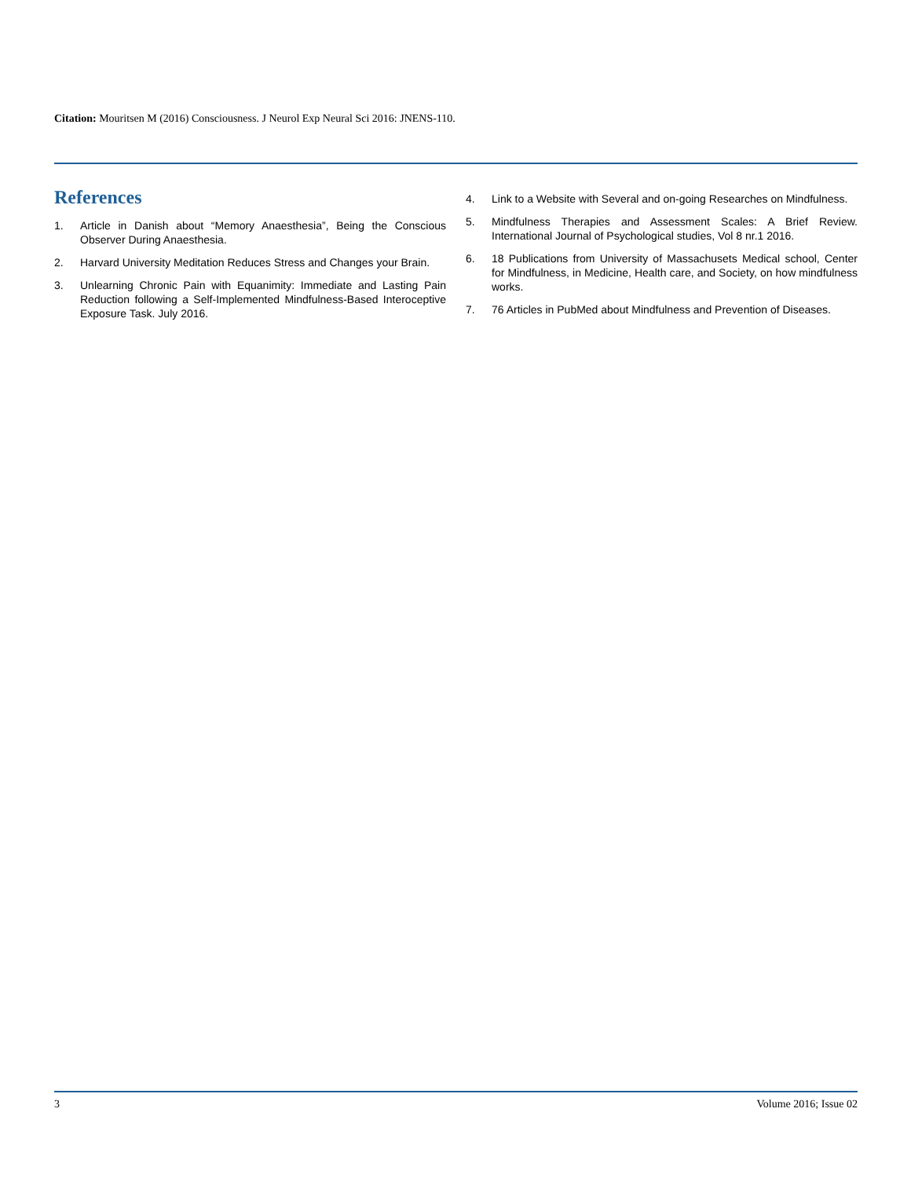Citation: Mouritsen M (2016) Consciousness. J Neurol Exp Neural Sci 2016: JNENS-110.
References
1. Article in Danish about “Memory Anaesthesia”, Being the Conscious Observer During Anaesthesia.
2. Harvard University Meditation Reduces Stress and Changes your Brain.
3. Unlearning Chronic Pain with Equanimity: Immediate and Lasting Pain Reduction following a Self-Implemented Mindfulness-Based Interoceptive Exposure Task. July 2016.
4. Link to a Website with Several and on-going Researches on Mindfulness.
5. Mindfulness Therapies and Assessment Scales: A Brief Review. International Journal of Psychological studies, Vol 8 nr.1 2016.
6. 18 Publications from University of Massachusets Medical school, Center for Mindfulness, in Medicine, Health care, and Society, on how mindfulness works.
7. 76 Articles in PubMed about Mindfulness and Prevention of Diseases.
3 Volume 2016; Issue 02